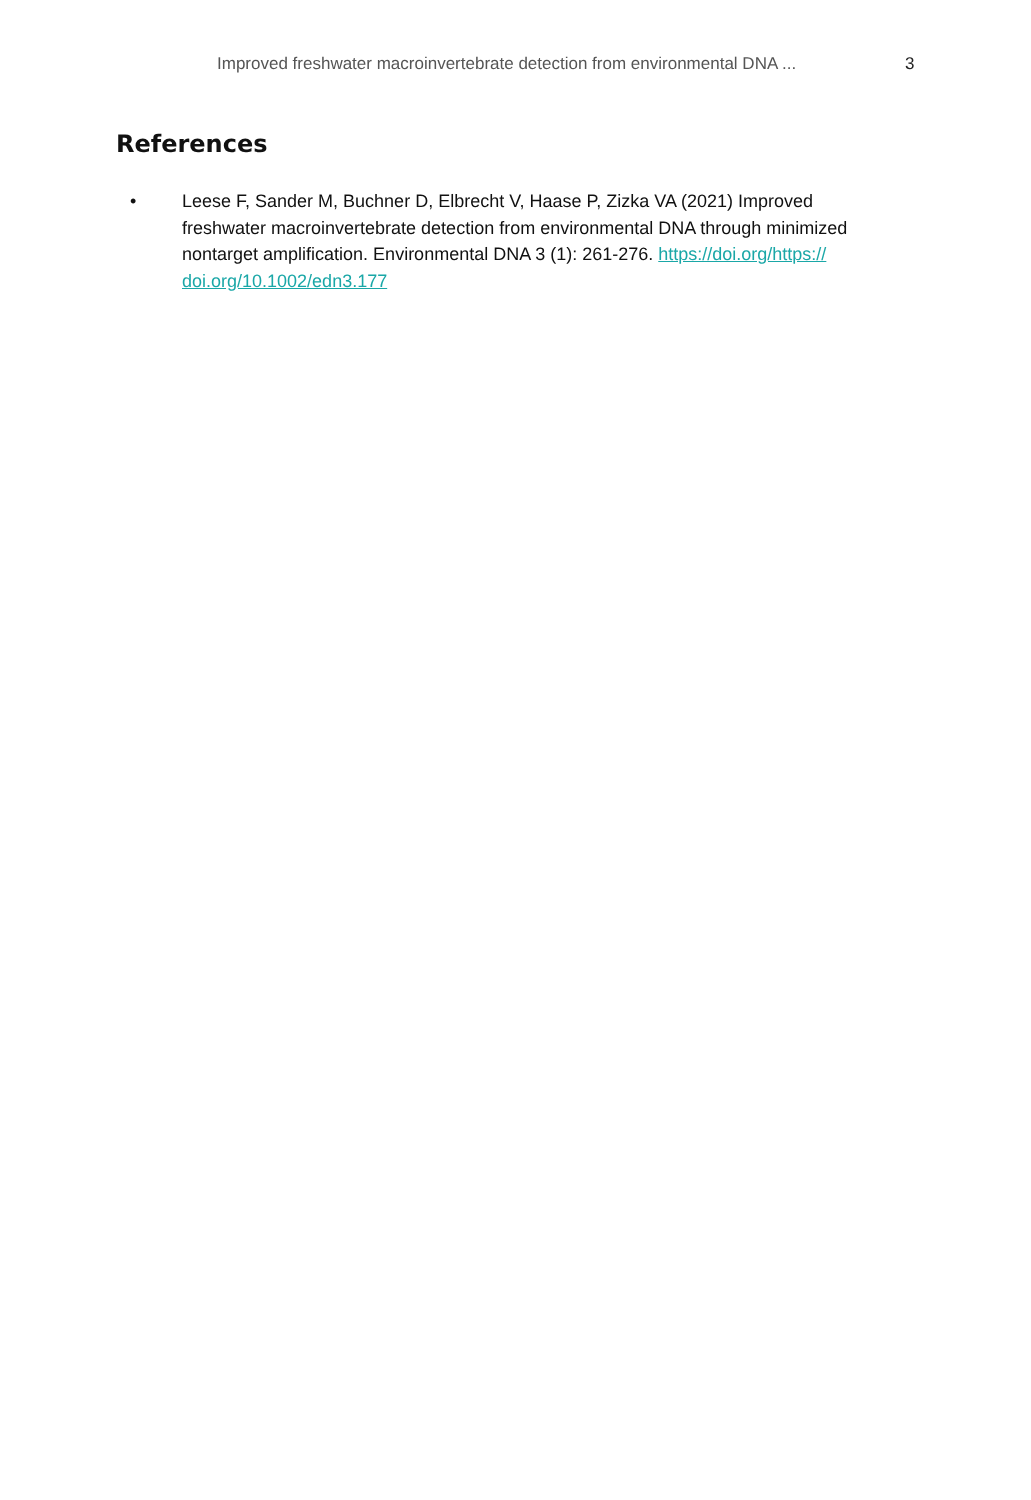Improved freshwater macroinvertebrate detection from environmental DNA ... 3
References
• Leese F, Sander M, Buchner D, Elbrecht V, Haase P, Zizka VA (2021) Improved freshwater macroinvertebrate detection from environmental DNA through minimized nontarget amplification. Environmental DNA 3 (1): 261-276. https://doi.org/https:// doi.org/10.1002/edn3.177